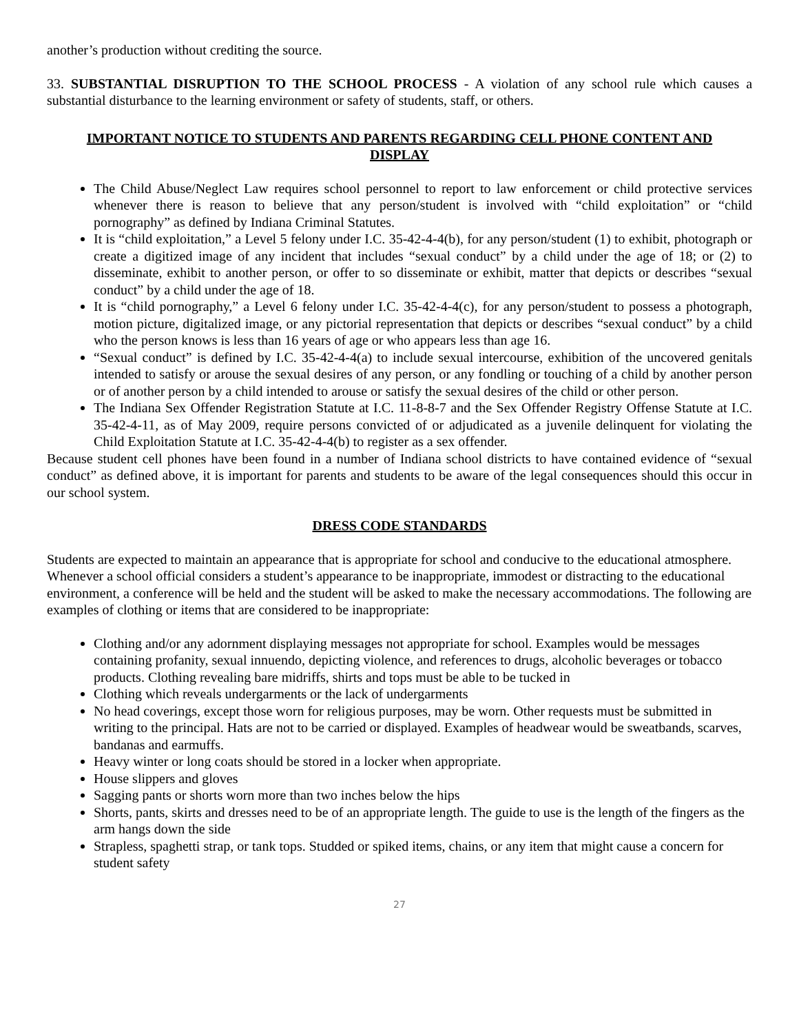another’s production without crediting the source.
33. SUBSTANTIAL DISRUPTION TO THE SCHOOL PROCESS - A violation of any school rule which causes a substantial disturbance to the learning environment or safety of students, staff, or others.
IMPORTANT NOTICE TO STUDENTS AND PARENTS REGARDING CELL PHONE CONTENT AND DISPLAY
The Child Abuse/Neglect Law requires school personnel to report to law enforcement or child protective services whenever there is reason to believe that any person/student is involved with “child exploitation” or “child pornography” as defined by Indiana Criminal Statutes.
It is “child exploitation,” a Level 5 felony under I.C. 35-42-4-4(b), for any person/student (1) to exhibit, photograph or create a digitized image of any incident that includes “sexual conduct” by a child under the age of 18; or (2) to disseminate, exhibit to another person, or offer to so disseminate or exhibit, matter that depicts or describes “sexual conduct” by a child under the age of 18.
It is “child pornography,” a Level 6 felony under I.C. 35-42-4-4(c), for any person/student to possess a photograph, motion picture, digitalized image, or any pictorial representation that depicts or describes “sexual conduct” by a child who the person knows is less than 16 years of age or who appears less than age 16.
“Sexual conduct” is defined by I.C. 35-42-4-4(a) to include sexual intercourse, exhibition of the uncovered genitals intended to satisfy or arouse the sexual desires of any person, or any fondling or touching of a child by another person or of another person by a child intended to arouse or satisfy the sexual desires of the child or other person.
The Indiana Sex Offender Registration Statute at I.C. 11-8-8-7 and the Sex Offender Registry Offense Statute at I.C. 35-42-4-11, as of May 2009, require persons convicted of or adjudicated as a juvenile delinquent for violating the Child Exploitation Statute at I.C. 35-42-4-4(b) to register as a sex offender.
Because student cell phones have been found in a number of Indiana school districts to have contained evidence of “sexual conduct” as defined above, it is important for parents and students to be aware of the legal consequences should this occur in our school system.
DRESS CODE STANDARDS
Students are expected to maintain an appearance that is appropriate for school and conducive to the educational atmosphere. Whenever a school official considers a student’s appearance to be inappropriate, immodest or distracting to the educational environment, a conference will be held and the student will be asked to make the necessary accommodations. The following are examples of clothing or items that are considered to be inappropriate:
Clothing and/or any adornment displaying messages not appropriate for school. Examples would be messages containing profanity, sexual innuendo, depicting violence, and references to drugs, alcoholic beverages or tobacco products. Clothing revealing bare midriffs, shirts and tops must be able to be tucked in
Clothing which reveals undergarments or the lack of undergarments
No head coverings, except those worn for religious purposes, may be worn. Other requests must be submitted in writing to the principal. Hats are not to be carried or displayed. Examples of headwear would be sweatbands, scarves, bandanas and earmuffs.
Heavy winter or long coats should be stored in a locker when appropriate.
House slippers and gloves
Sagging pants or shorts worn more than two inches below the hips
Shorts, pants, skirts and dresses need to be of an appropriate length. The guide to use is the length of the fingers as the arm hangs down the side
Strapless, spaghetti strap, or tank tops. Studded or spiked items, chains, or any item that might cause a concern for student safety
27